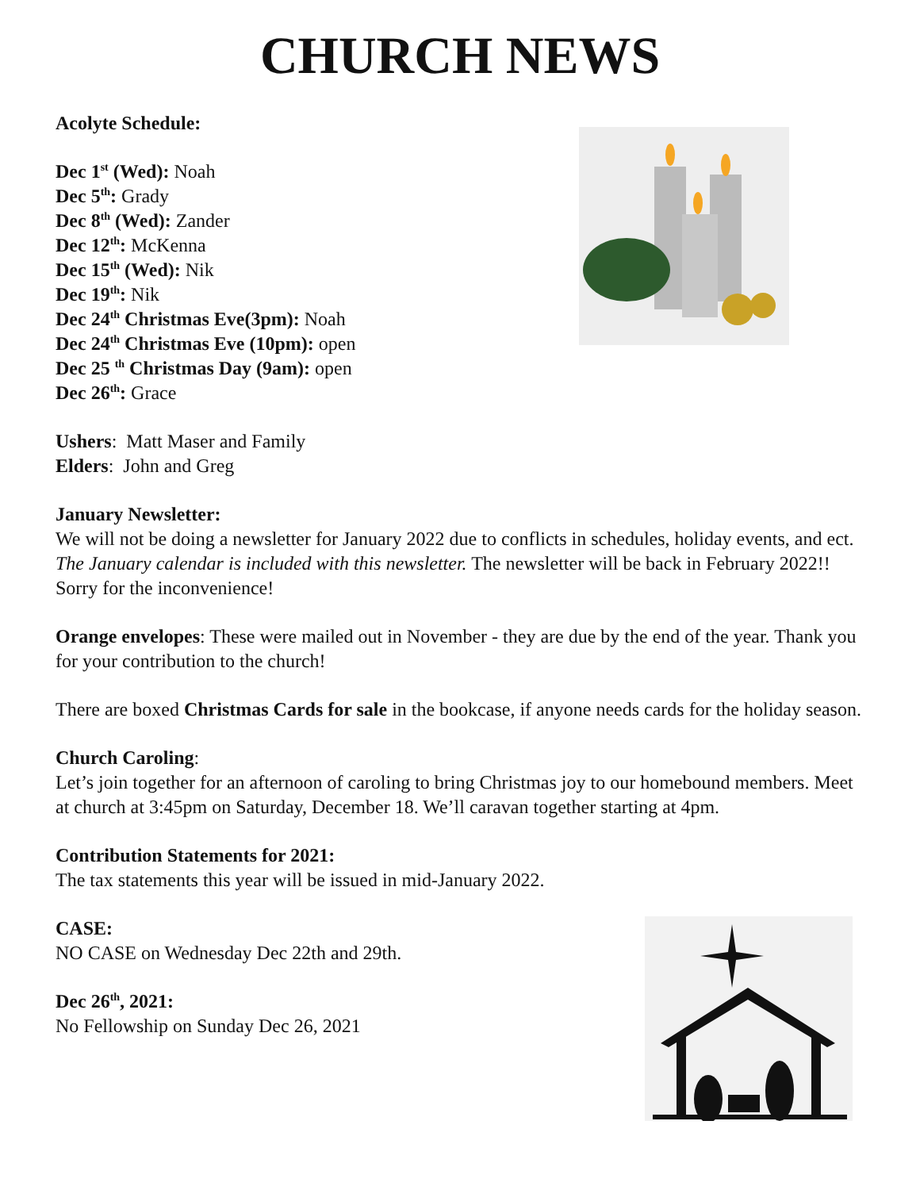CHURCH NEWS
Acolyte Schedule:
Dec 1<sup>st</sup> (Wed): Noah
Dec 5<sup>th</sup>: Grady
Dec 8<sup>th</sup> (Wed): Zander
Dec 12<sup>th</sup>: McKenna
Dec 15<sup>th</sup> (Wed): Nik
Dec 19<sup>th</sup>: Nik
Dec 24<sup>th</sup> Christmas Eve(3pm): Noah
Dec 24<sup>th</sup> Christmas Eve (10pm): open
Dec 25 <sup>th</sup> Christmas Day (9am): open
Dec 26<sup>th</sup>: Grace
Ushers: Matt Maser and Family
Elders: John and Greg
January Newsletter:
We will not be doing a newsletter for January 2022 due to conflicts in schedules, holiday events, and ect. The January calendar is included with this newsletter. The newsletter will be back in February 2022!! Sorry for the inconvenience!
Orange envelopes: These were mailed out in November - they are due by the end of the year. Thank you for your contribution to the church!
There are boxed Christmas Cards for sale in the bookcase, if anyone needs cards for the holiday season.
Church Caroling:
Let’s join together for an afternoon of caroling to bring Christmas joy to our homebound members. Meet at church at 3:45pm on Saturday, December 18. We’ll caravan together starting at 4pm.
Contribution Statements for 2021:
The tax statements this year will be issued in mid-January 2022.
CASE:
NO CASE on Wednesday Dec 22th and 29th.
Dec 26<sup>th</sup>, 2021:
No Fellowship on Sunday Dec 26, 2021